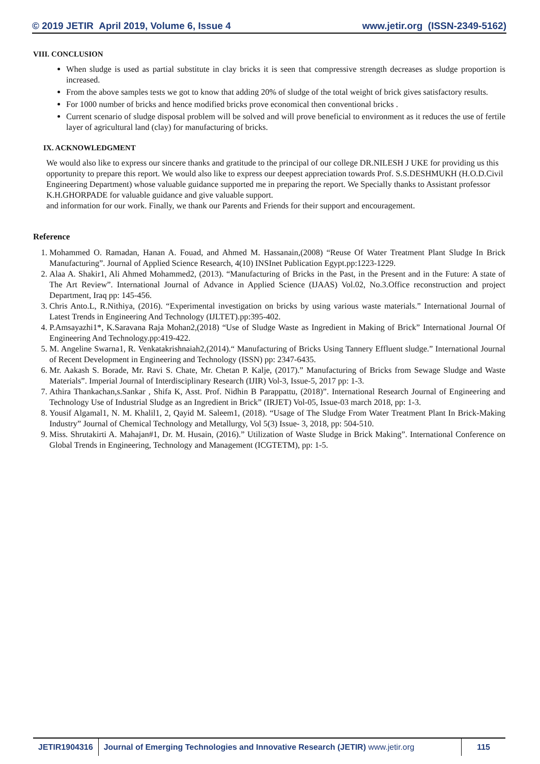© 2019 JETIR April 2019, Volume 6, Issue 4 www.jetir.org (ISSN-2349-5162)
VIII. CONCLUSION
When sludge is used as partial substitute in clay bricks it is seen that compressive strength decreases as sludge proportion is increased.
From the above samples tests we got to know that adding 20% of sludge of the total weight of brick gives satisfactory results.
For 1000 number of bricks and hence modified bricks prove economical then conventional bricks .
Current scenario of sludge disposal problem will be solved and will prove beneficial to environment as it reduces the use of fertile layer of agricultural land (clay) for manufacturing of bricks.
IX. ACKNOWLEDGMENT
We would also like to express our sincere thanks and gratitude to the principal of our college DR.NILESH J UKE for providing us this opportunity to prepare this report. We would also like to express our deepest appreciation towards Prof. S.S.DESHMUKH (H.O.D.Civil Engineering Department) whose valuable guidance supported me in preparing the report. We Specially thanks to Assistant professor K.H.GHORPADE for valuable guidance and give valuable support.
and information for our work. Finally, we thank our Parents and Friends for their support and encouragement.
Reference
1. Mohammed O. Ramadan, Hanan A. Fouad, and Ahmed M. Hassanain,(2008) “Reuse Of Water Treatment Plant Sludge In Brick Manufacturing”. Journal of Applied Science Research, 4(10) INSInet Publication Egypt.pp:1223-1229.
2. Alaa A. Shakir1, Ali Ahmed Mohammed2, (2013). “Manufacturing of Bricks in the Past, in the Present and in the Future: A state of The Art Review”. International Journal of Advance in Applied Science (IJAAS) Vol.02, No.3.Office reconstruction and project Department, Iraq pp: 145-456.
3. Chris Anto.L, R.Nithiya, (2016). “Experimental investigation on bricks by using various waste materials.” International Journal of Latest Trends in Engineering And Technology (IJLTET).pp:395-402.
4. P.Amsayazhi1*, K.Saravana Raja Mohan2,(2018) “Use of Sludge Waste as Ingredient in Making of Brick” International Journal Of Engineering And Technology.pp:419-422.
5. M. Angeline Swarna1, R. Venkatakrishnaiah2,(2014).“ Manufacturing of Bricks Using Tannery Effluent sludge.” International Journal of Recent Development in Engineering and Technology (ISSN) pp: 2347-6435.
6. Mr. Aakash S. Borade, Mr. Ravi S. Chate, Mr. Chetan P. Kalje, (2017).” Manufacturing of Bricks from Sewage Sludge and Waste Materials”. Imperial Journal of Interdisciplinary Research (IJIR) Vol-3, Issue-5, 2017 pp: 1-3.
7. Athira Thankachan,s.Sankar , Shifa K, Asst. Prof. Nidhin B Parappattu, (2018)”. International Research Journal of Engineering and Technology Use of Industrial Sludge as an Ingredient in Brick” (IRJET) Vol-05, Issue-03 march 2018, pp: 1-3.
8. Yousif Algamal1, N. M. Khalil1, 2, Qayid M. Saleem1, (2018). “Usage of The Sludge From Water Treatment Plant In Brick-Making Industry” Journal of Chemical Technology and Metallurgy, Vol 5(3) Issue- 3, 2018, pp: 504-510.
9. Miss. Shrutakirti A. Mahajan#1, Dr. M. Husain, (2016).” Utilization of Waste Sludge in Brick Making”. International Conference on Global Trends in Engineering, Technology and Management (ICGTETM), pp: 1-5.
JETIR1904316 Journal of Emerging Technologies and Innovative Research (JETIR) www.jetir.org
115